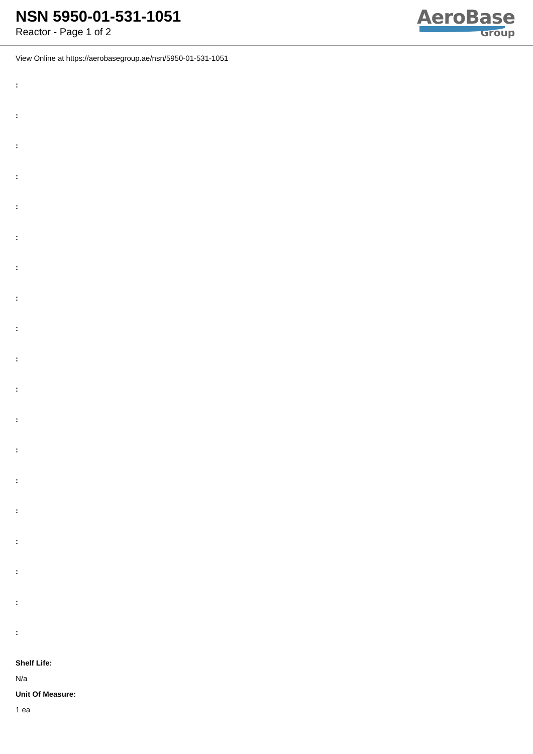NSN 5950-01-531-1051
Reactor - Page 1 of 2
AeroBase
Group
View Online at https://aerobasegroup.ae/nsn/5950-01-531-1051
:
:
:
:
:
:
:
:
:
:
:
:
:
:
:
:
:
:
:
Shelf Life:
N/a
Unit Of Measure:
1 ea